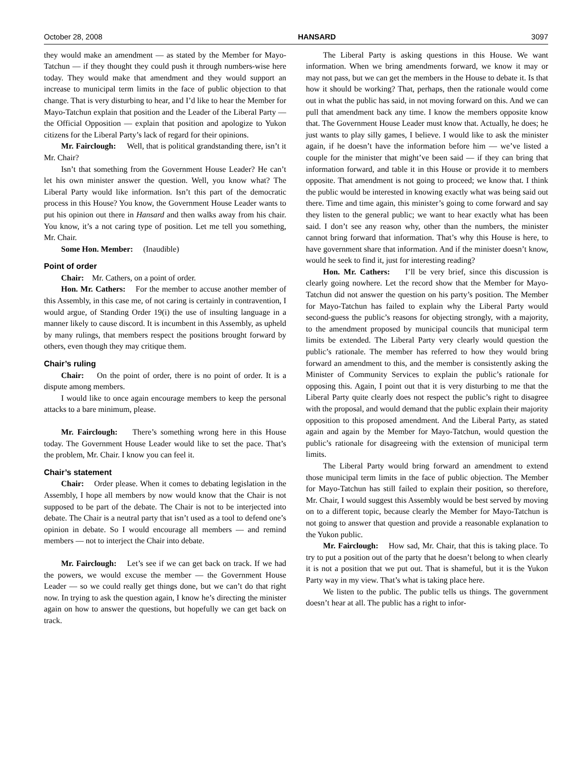October 28, 2008 HANSARD 3097
they would make an amendment — as stated by the Member for Mayo-Tatchun — if they thought they could push it through numbers-wise here today. They would make that amendment and they would support an increase to municipal term limits in the face of public objection to that change. That is very disturbing to hear, and I’d like to hear the Member for Mayo-Tatchun explain that position and the Leader of the Liberal Party — the Official Opposition — explain that position and apologize to Yukon citizens for the Liberal Party’s lack of regard for their opinions.
Mr. Fairclough: Well, that is political grandstanding there, isn’t it Mr. Chair?
Isn’t that something from the Government House Leader? He can’t let his own minister answer the question. Well, you know what? The Liberal Party would like information. Isn’t this part of the democratic process in this House? You know, the Government House Leader wants to put his opinion out there in Hansard and then walks away from his chair. You know, it’s a not caring type of position. Let me tell you something, Mr. Chair.
Some Hon. Member: (Inaudible)
Point of order
Chair: Mr. Cathers, on a point of order.
Hon. Mr. Cathers: For the member to accuse another member of this Assembly, in this case me, of not caring is certainly in contravention, I would argue, of Standing Order 19(i) the use of insulting language in a manner likely to cause discord. It is incumbent in this Assembly, as upheld by many rulings, that members respect the positions brought forward by others, even though they may critique them.
Chair’s ruling
Chair: On the point of order, there is no point of order. It is a dispute among members.
I would like to once again encourage members to keep the personal attacks to a bare minimum, please.
Mr. Fairclough: There’s something wrong here in this House today. The Government House Leader would like to set the pace. That’s the problem, Mr. Chair. I know you can feel it.
Chair’s statement
Chair: Order please. When it comes to debating legislation in the Assembly, I hope all members by now would know that the Chair is not supposed to be part of the debate. The Chair is not to be interjected into debate. The Chair is a neutral party that isn’t used as a tool to defend one’s opinion in debate. So I would encourage all members — and remind members — not to interject the Chair into debate.
Mr. Fairclough: Let’s see if we can get back on track. If we had the powers, we would excuse the member — the Government House Leader — so we could really get things done, but we can’t do that right now. In trying to ask the question again, I know he’s directing the minister again on how to answer the questions, but hopefully we can get back on track.
The Liberal Party is asking questions in this House. We want information. When we bring amendments forward, we know it may or may not pass, but we can get the members in the House to debate it. Is that how it should be working? That, perhaps, then the rationale would come out in what the public has said, in not moving forward on this. And we can pull that amendment back any time. I know the members opposite know that. The Government House Leader must know that. Actually, he does; he just wants to play silly games, I believe. I would like to ask the minister again, if he doesn’t have the information before him — we’ve listed a couple for the minister that might’ve been said — if they can bring that information forward, and table it in this House or provide it to members opposite. That amendment is not going to proceed; we know that. I think the public would be interested in knowing exactly what was being said out there. Time and time again, this minister’s going to come forward and say they listen to the general public; we want to hear exactly what has been said. I don’t see any reason why, other than the numbers, the minister cannot bring forward that information. That’s why this House is here, to have government share that information. And if the minister doesn’t know, would he seek to find it, just for interesting reading?
Hon. Mr. Cathers: I’ll be very brief, since this discussion is clearly going nowhere. Let the record show that the Member for Mayo-Tatchun did not answer the question on his party’s position. The Member for Mayo-Tatchun has failed to explain why the Liberal Party would second-guess the public’s reasons for objecting strongly, with a majority, to the amendment proposed by municipal councils that municipal term limits be extended. The Liberal Party very clearly would question the public’s rationale. The member has referred to how they would bring forward an amendment to this, and the member is consistently asking the Minister of Community Services to explain the public’s rationale for opposing this. Again, I point out that it is very disturbing to me that the Liberal Party quite clearly does not respect the public’s right to disagree with the proposal, and would demand that the public explain their majority opposition to this proposed amendment. And the Liberal Party, as stated again and again by the Member for Mayo-Tatchun, would question the public’s rationale for disagreeing with the extension of municipal term limits.
The Liberal Party would bring forward an amendment to extend those municipal term limits in the face of public objection. The Member for Mayo-Tatchun has still failed to explain their position, so therefore, Mr. Chair, I would suggest this Assembly would be best served by moving on to a different topic, because clearly the Member for Mayo-Tatchun is not going to answer that question and provide a reasonable explanation to the Yukon public.
Mr. Fairclough: How sad, Mr. Chair, that this is taking place. To try to put a position out of the party that he doesn’t belong to when clearly it is not a position that we put out. That is shameful, but it is the Yukon Party way in my view. That’s what is taking place here.
We listen to the public. The public tells us things. The government doesn’t hear at all. The public has a right to infor-